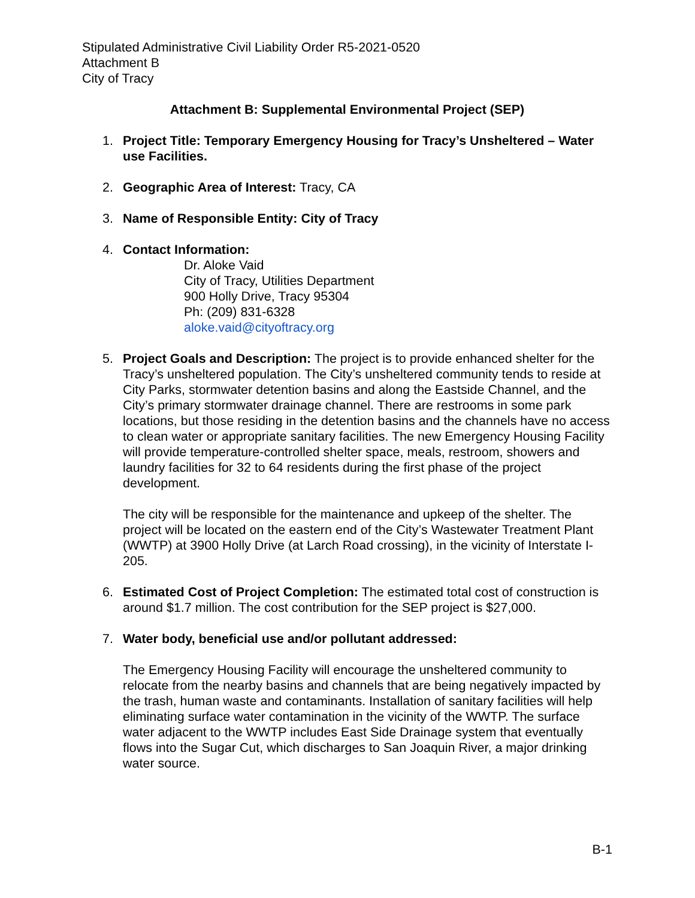Stipulated Administrative Civil Liability Order R5-2021-0520
Attachment B
City of Tracy
Attachment B: Supplemental Environmental Project (SEP)
1. Project Title: Temporary Emergency Housing for Tracy’s Unsheltered – Water use Facilities.
2. Geographic Area of Interest: Tracy, CA
3. Name of Responsible Entity: City of Tracy
4. Contact Information:
Dr. Aloke Vaid
City of Tracy, Utilities Department
900 Holly Drive, Tracy 95304
Ph: (209) 831-6328
aloke.vaid@cityoftracy.org
5. Project Goals and Description: The project is to provide enhanced shelter for the Tracy’s unsheltered population. The City’s unsheltered community tends to reside at City Parks, stormwater detention basins and along the Eastside Channel, and the City’s primary stormwater drainage channel. There are restrooms in some park locations, but those residing in the detention basins and the channels have no access to clean water or appropriate sanitary facilities. The new Emergency Housing Facility will provide temperature-controlled shelter space, meals, restroom, showers and laundry facilities for 32 to 64 residents during the first phase of the project development.
The city will be responsible for the maintenance and upkeep of the shelter. The project will be located on the eastern end of the City’s Wastewater Treatment Plant (WWTP) at 3900 Holly Drive (at Larch Road crossing), in the vicinity of Interstate I-205.
6. Estimated Cost of Project Completion: The estimated total cost of construction is around $1.7 million. The cost contribution for the SEP project is $27,000.
7. Water body, beneficial use and/or pollutant addressed:
The Emergency Housing Facility will encourage the unsheltered community to relocate from the nearby basins and channels that are being negatively impacted by the trash, human waste and contaminants. Installation of sanitary facilities will help eliminating surface water contamination in the vicinity of the WWTP. The surface water adjacent to the WWTP includes East Side Drainage system that eventually flows into the Sugar Cut, which discharges to San Joaquin River, a major drinking water source.
B-1